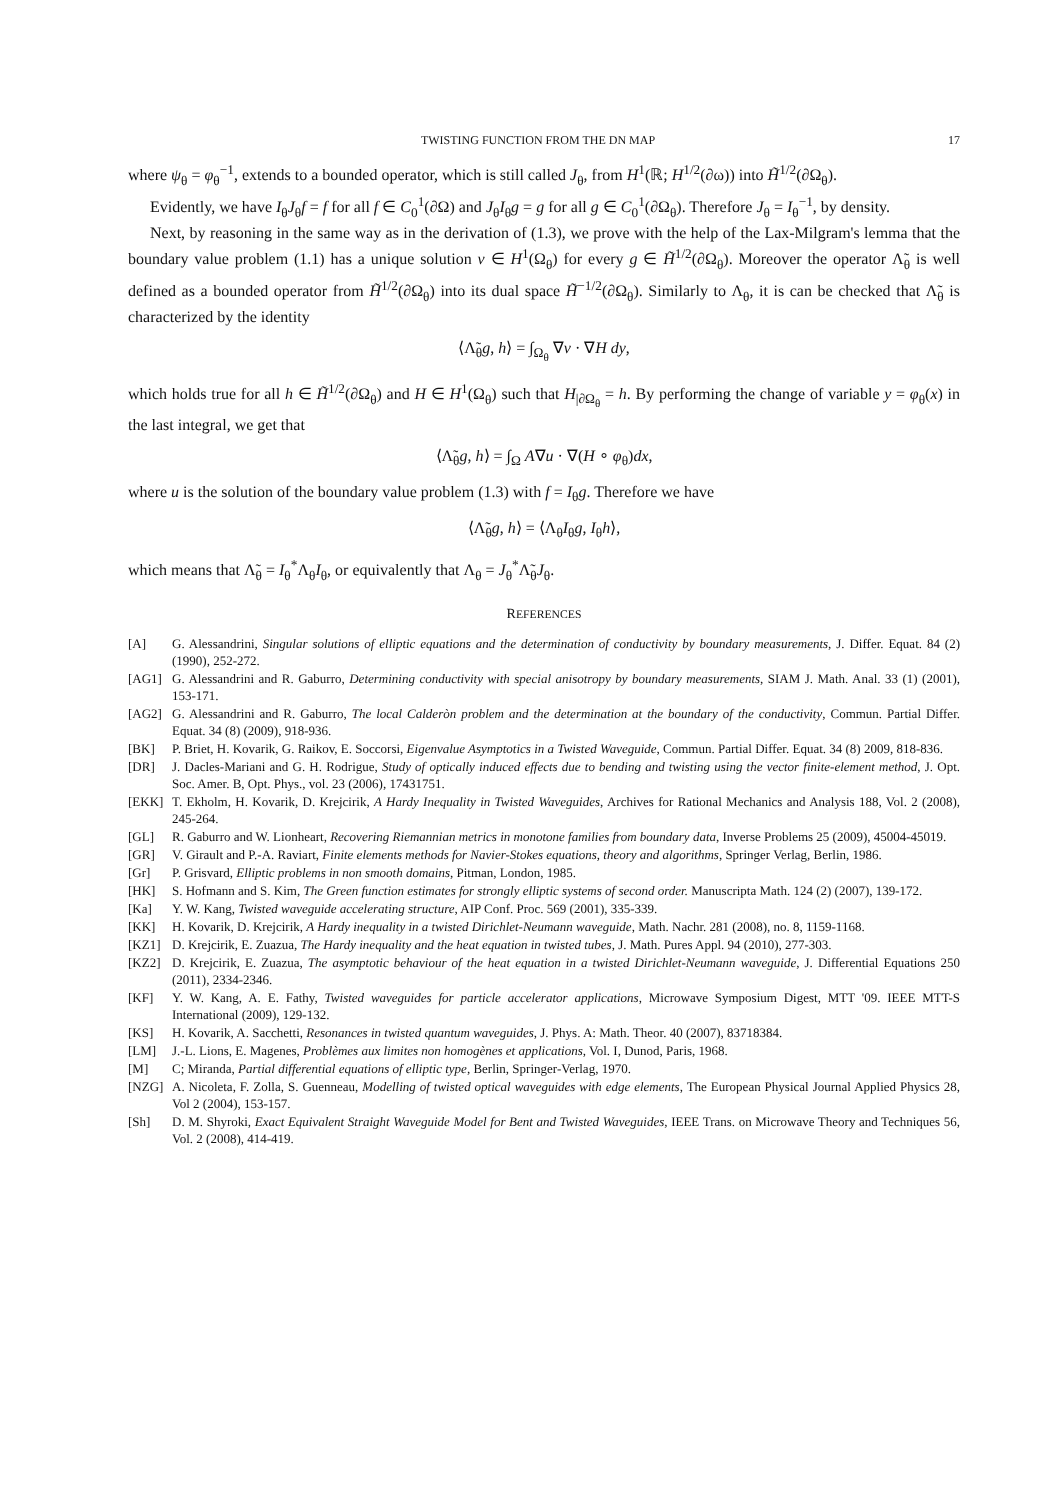TWISTING FUNCTION FROM THE DN MAP 17
where ψ<sub>θ</sub> = φ<sub>θ</sub><sup>−1</sup>, extends to a bounded operator, which is still called J<sub>θ</sub>, from H<sup>1</sup>(ℝ; H<sup>1/2</sup>(∂ω)) into H̃<sup>1/2</sup>(∂Ω<sub>θ</sub>).
Evidently, we have I<sub>θ</sub>J<sub>θ</sub>f = f for all f ∈ C<sub>0</sub><sup>1</sup>(∂Ω) and J<sub>θ</sub>I<sub>θ</sub>g = g for all g ∈ C<sub>0</sub><sup>1</sup>(∂Ω<sub>θ</sub>). Therefore J<sub>θ</sub> = I<sub>θ</sub><sup>−1</sup>, by density.
Next, by reasoning in the same way as in the derivation of (1.3), we prove with the help of the Lax-Milgram's lemma that the boundary value problem (1.1) has a unique solution v ∈ H<sup>1</sup>(Ω<sub>θ</sub>) for every g ∈ H̃<sup>1/2</sup>(∂Ω<sub>θ</sub>). Moreover the operator Λ̃<sub>θ</sub> is well defined as a bounded operator from H̃<sup>1/2</sup>(∂Ω<sub>θ</sub>) into its dual space H̃<sup>−1/2</sup>(∂Ω<sub>θ</sub>). Similarly to Λ<sub>θ</sub>, it is can be checked that Λ̃<sub>θ</sub> is characterized by the identity
⟨Λ̃<sub>θ</sub>g, h⟩ = ∫<sub>Ω<sub>θ</sub></sub> ∇v · ∇H dy,
which holds true for all h ∈ H̃<sup>1/2</sup>(∂Ω<sub>θ</sub>) and H ∈ H<sup>1</sup>(Ω<sub>θ</sub>) such that H<sub>|∂Ω<sub>θ</sub></sub> = h. By performing the change of variable y = φ<sub>θ</sub>(x) in the last integral, we get that
⟨Λ̃<sub>θ</sub>g, h⟩ = ∫<sub>Ω</sub> A∇u · ∇(H ∘ φ<sub>θ</sub>)dx,
where u is the solution of the boundary value problem (1.3) with f = I<sub>θ</sub>g. Therefore we have
⟨Λ̃<sub>θ</sub>g, h⟩ = ⟨Λ<sub>θ</sub>I<sub>θ</sub>g, I<sub>θ</sub>h⟩,
which means that Λ̃<sub>θ</sub> = I<sub>θ</sub><sup>*</sup>Λ<sub>θ</sub>I<sub>θ</sub>, or equivalently that Λ<sub>θ</sub> = J<sub>θ</sub><sup>*</sup>Λ̃<sub>θ</sub>J<sub>θ</sub>.
REFERENCES
[A] G. Alessandrini, Singular solutions of elliptic equations and the determination of conductivity by boundary measurements, J. Differ. Equat. 84 (2) (1990), 252-272.
[AG1] G. Alessandrini and R. Gaburro, Determining conductivity with special anisotropy by boundary measurements, SIAM J. Math. Anal. 33 (1) (2001), 153-171.
[AG2] G. Alessandrini and R. Gaburro, The local Calderòn problem and the determination at the boundary of the conductivity, Commun. Partial Differ. Equat. 34 (8) (2009), 918-936.
[BK] P. Briet, H. Kovarik, G. Raikov, E. Soccorsi, Eigenvalue Asymptotics in a Twisted Waveguide, Commun. Partial Differ. Equat. 34 (8) 2009, 818-836.
[DR] J. Dacles-Mariani and G. H. Rodrigue, Study of optically induced effects due to bending and twisting using the vector finite-element method, J. Opt. Soc. Amer. B, Opt. Phys., vol. 23 (2006), 17431751.
[EKK] T. Ekholm, H. Kovarik, D. Krejcirik, A Hardy Inequality in Twisted Waveguides, Archives for Rational Mechanics and Analysis 188, Vol. 2 (2008), 245-264.
[GL] R. Gaburro and W. Lionheart, Recovering Riemannian metrics in monotone families from boundary data, Inverse Problems 25 (2009), 45004-45019.
[GR] V. Girault and P.-A. Raviart, Finite elements methods for Navier-Stokes equations, theory and algorithms, Springer Verlag, Berlin, 1986.
[Gr] P. Grisvard, Elliptic problems in non smooth domains, Pitman, London, 1985.
[HK] S. Hofmann and S. Kim, The Green function estimates for strongly elliptic systems of second order. Manuscripta Math. 124 (2) (2007), 139-172.
[Ka] Y. W. Kang, Twisted waveguide accelerating structure, AIP Conf. Proc. 569 (2001), 335-339.
[KK] H. Kovarik, D. Krejcirik, A Hardy inequality in a twisted Dirichlet-Neumann waveguide, Math. Nachr. 281 (2008), no. 8, 1159-1168.
[KZ1] D. Krejcirik, E. Zuazua, The Hardy inequality and the heat equation in twisted tubes, J. Math. Pures Appl. 94 (2010), 277-303.
[KZ2] D. Krejcirik, E. Zuazua, The asymptotic behaviour of the heat equation in a twisted Dirichlet-Neumann waveguide, J. Differential Equations 250 (2011), 2334-2346.
[KF] Y. W. Kang, A. E. Fathy, Twisted waveguides for particle accelerator applications, Microwave Symposium Digest, MTT '09. IEEE MTT-S International (2009), 129-132.
[KS] H. Kovarik, A. Sacchetti, Resonances in twisted quantum waveguides, J. Phys. A: Math. Theor. 40 (2007), 83718384.
[LM] J.-L. Lions, E. Magenes, Problèmes aux limites non homogènes et applications, Vol. I, Dunod, Paris, 1968.
[M] C; Miranda, Partial differential equations of elliptic type, Berlin, Springer-Verlag, 1970.
[NZG] A. Nicoleta, F. Zolla, S. Guenneau, Modelling of twisted optical waveguides with edge elements, The European Physical Journal Applied Physics 28, Vol 2 (2004), 153-157.
[Sh] D. M. Shyroki, Exact Equivalent Straight Waveguide Model for Bent and Twisted Waveguides, IEEE Trans. on Microwave Theory and Techniques 56, Vol. 2 (2008), 414-419.